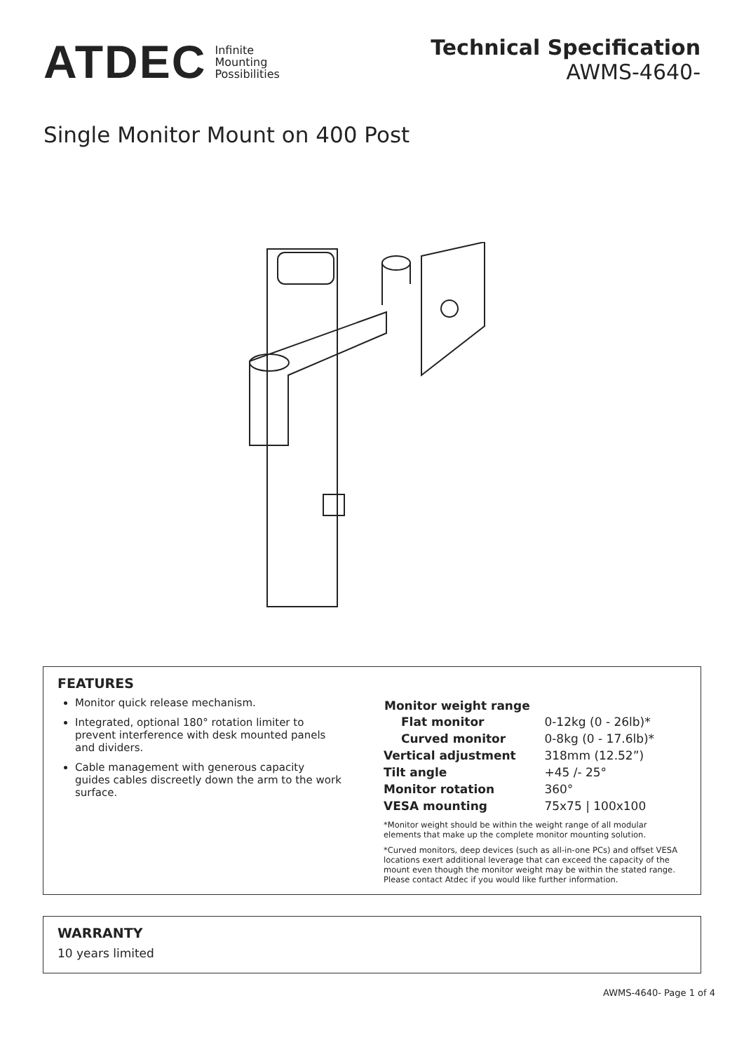ATDEC Infinite
Mounting
Possibilities
Technical Specification
AWMS-4640-
Single Monitor Mount on 400 Post
FEATURES
Monitor quick release mechanism.
Integrated, optional 180° rotation limiter to prevent interference with desk mounted panels and dividers.
Cable management with generous capacity guides cables discreetly down the arm to the work surface.
| Monitor weight range | |
| --- | --- |
| Flat monitor | 0-12kg (0 - 26lb)* |
| Curved monitor | 0-8kg (0 - 17.6lb)* |
| Vertical adjustment | 318mm (12.52”) |
| Tilt angle | +45 /- 25° |
| Monitor rotation | 360° |
| VESA mounting | 75x75 / 100x100 |
*Monitor weight should be within the weight range of all modular elements that make up the complete monitor mounting solution.
*Curved monitors, deep devices (such as all-in-one PCs) and offset VESA locations exert additional leverage that can exceed the capacity of the mount even though the monitor weight may be within the stated range. Please contact Atdec if you would like further information.
WARRANTY
10 years limited
AWMS-4640- Page 1 of 4